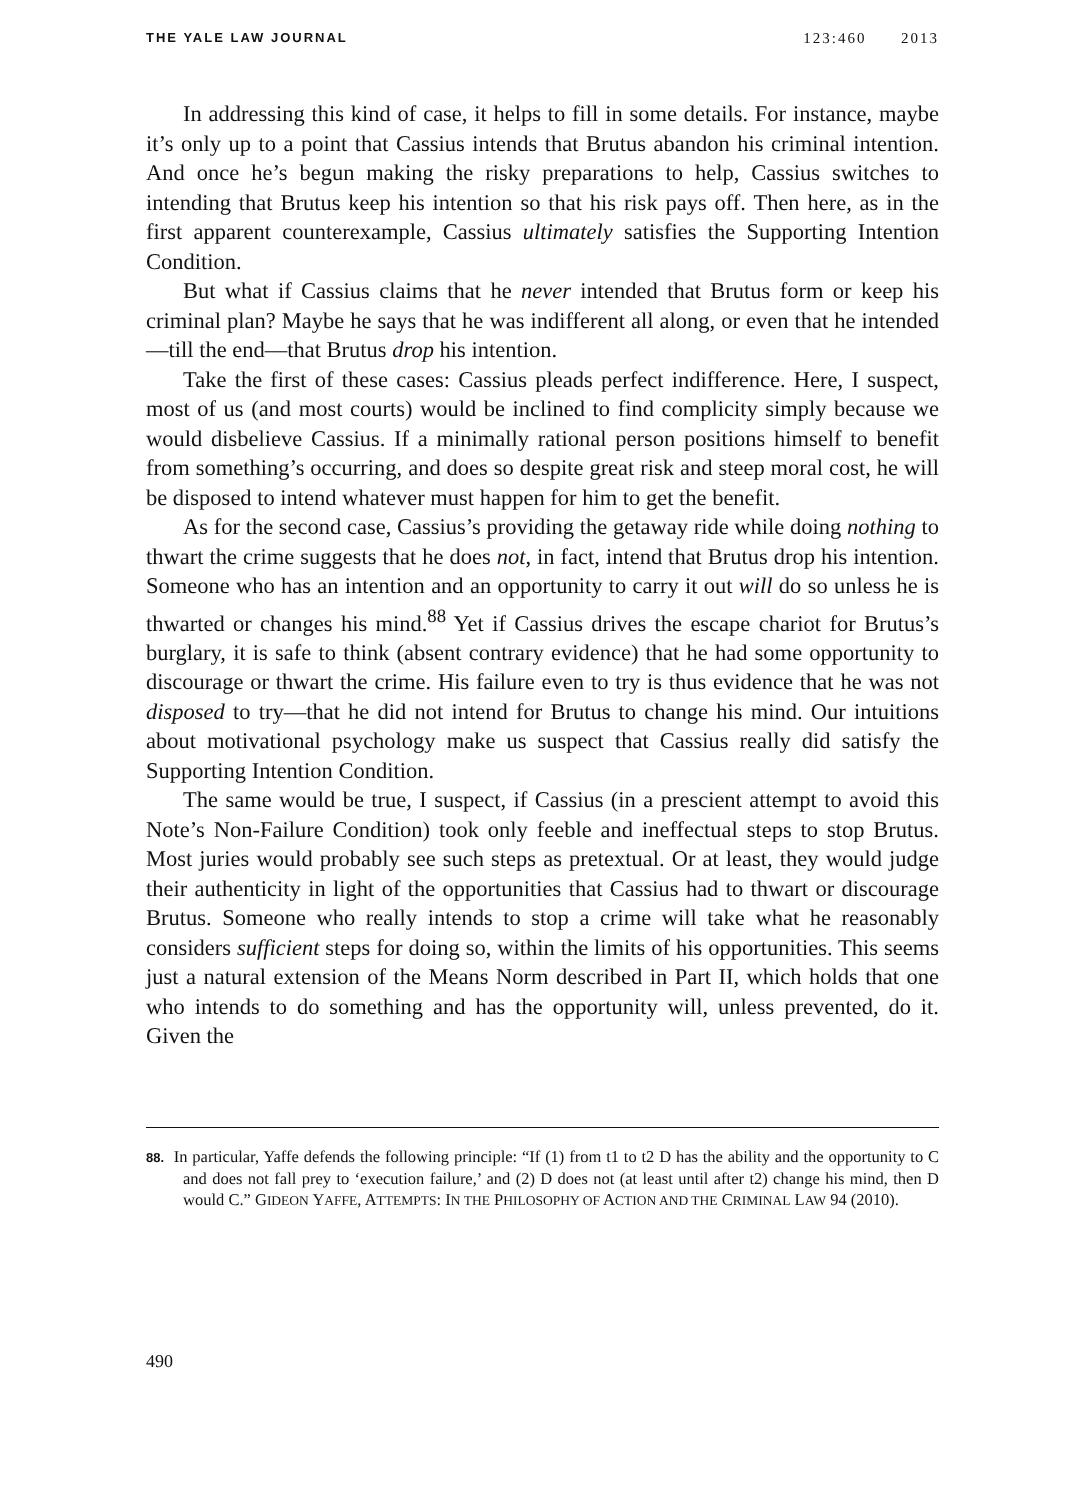THE YALE LAW JOURNAL 123:460 2013
In addressing this kind of case, it helps to fill in some details. For instance, maybe it’s only up to a point that Cassius intends that Brutus abandon his criminal intention. And once he’s begun making the risky preparations to help, Cassius switches to intending that Brutus keep his intention so that his risk pays off. Then here, as in the first apparent counterexample, Cassius ultimately satisfies the Supporting Intention Condition.
But what if Cassius claims that he never intended that Brutus form or keep his criminal plan? Maybe he says that he was indifferent all along, or even that he intended—till the end—that Brutus drop his intention.
Take the first of these cases: Cassius pleads perfect indifference. Here, I suspect, most of us (and most courts) would be inclined to find complicity simply because we would disbelieve Cassius. If a minimally rational person positions himself to benefit from something’s occurring, and does so despite great risk and steep moral cost, he will be disposed to intend whatever must happen for him to get the benefit.
As for the second case, Cassius’s providing the getaway ride while doing nothing to thwart the crime suggests that he does not, in fact, intend that Brutus drop his intention. Someone who has an intention and an opportunity to carry it out will do so unless he is thwarted or changes his mind.<sup>88</sup> Yet if Cassius drives the escape chariot for Brutus’s burglary, it is safe to think (absent contrary evidence) that he had some opportunity to discourage or thwart the crime. His failure even to try is thus evidence that he was not disposed to try—that he did not intend for Brutus to change his mind. Our intuitions about motivational psychology make us suspect that Cassius really did satisfy the Supporting Intention Condition.
The same would be true, I suspect, if Cassius (in a prescient attempt to avoid this Note’s Non-Failure Condition) took only feeble and ineffectual steps to stop Brutus. Most juries would probably see such steps as pretextual. Or at least, they would judge their authenticity in light of the opportunities that Cassius had to thwart or discourage Brutus. Someone who really intends to stop a crime will take what he reasonably considers sufficient steps for doing so, within the limits of his opportunities. This seems just a natural extension of the Means Norm described in Part II, which holds that one who intends to do something and has the opportunity will, unless prevented, do it. Given the
88. In particular, Yaffe defends the following principle: “If (1) from t1 to t2 D has the ability and the opportunity to C and does not fall prey to ‘execution failure,’ and (2) D does not (at least until after t2) change his mind, then D would C.” GIDEON YAFFE, ATTEMPTS: IN THE PHILOSOPHY OF ACTION AND THE CRIMINAL LAW 94 (2010).
490